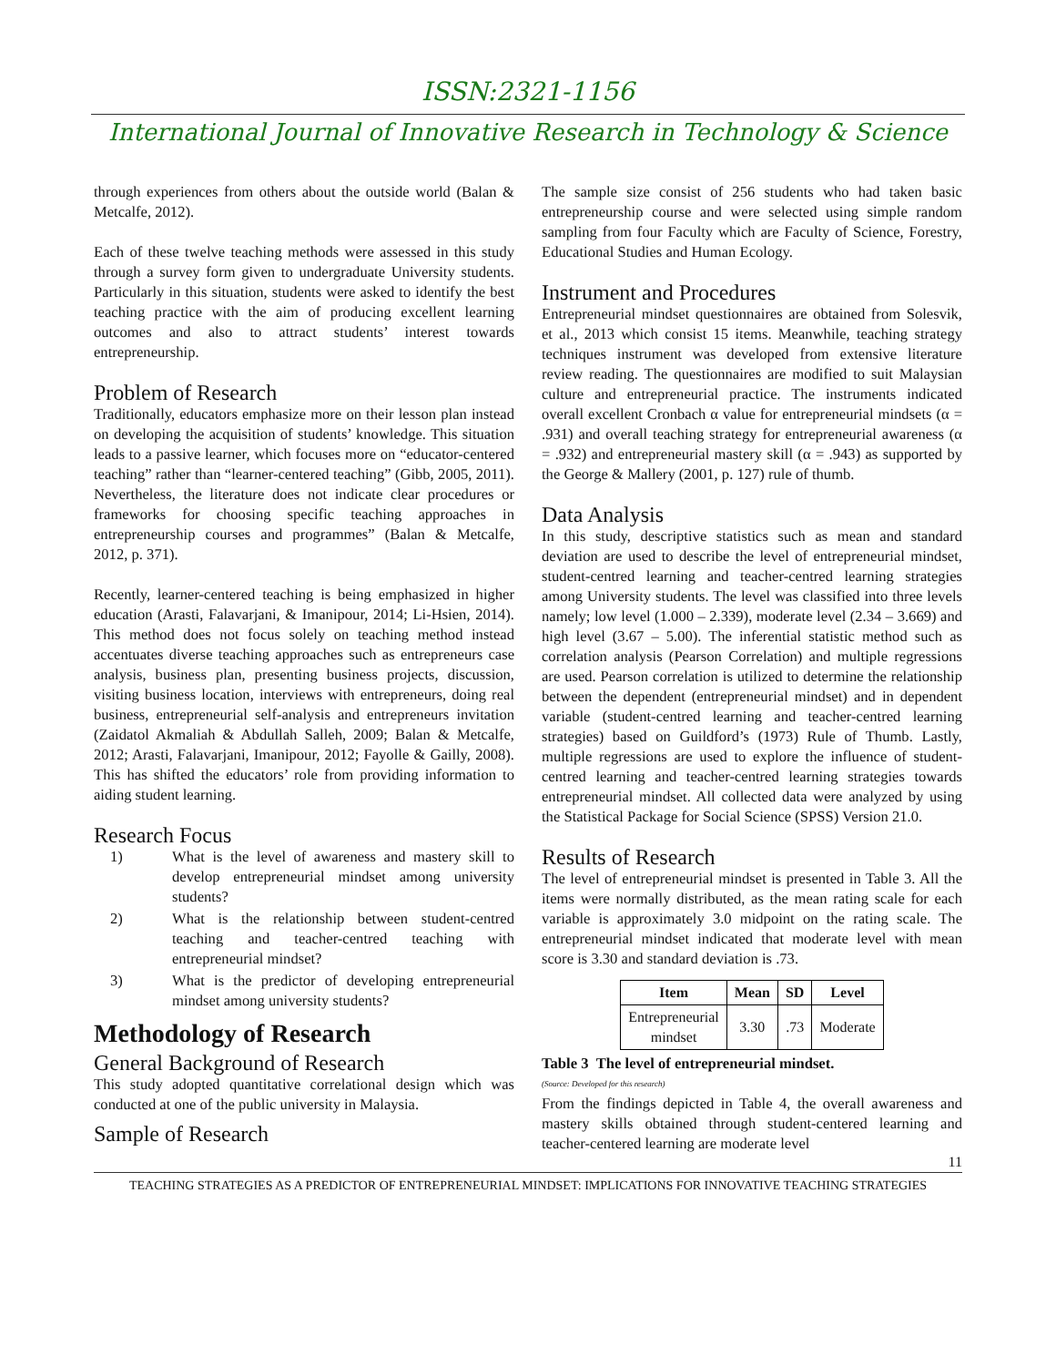ISSN:2321-1156
International Journal of Innovative Research in Technology & Science
through experiences from others about the outside world (Balan & Metcalfe, 2012).
Each of these twelve teaching methods were assessed in this study through a survey form given to undergraduate University students. Particularly in this situation, students were asked to identify the best teaching practice with the aim of producing excellent learning outcomes and also to attract students’ interest towards entrepreneurship.
Problem of Research
Traditionally, educators emphasize more on their lesson plan instead on developing the acquisition of students’ knowledge. This situation leads to a passive learner, which focuses more on “educator-centered teaching” rather than “learner-centered teaching” (Gibb, 2005, 2011). Nevertheless, the literature does not indicate clear procedures or frameworks for choosing specific teaching approaches in entrepreneurship courses and programmes” (Balan & Metcalfe, 2012, p. 371).
Recently, learner-centered teaching is being emphasized in higher education (Arasti, Falavarjani, & Imanipour, 2014; Li-Hsien, 2014). This method does not focus solely on teaching method instead accentuates diverse teaching approaches such as entrepreneurs case analysis, business plan, presenting business projects, discussion, visiting business location, interviews with entrepreneurs, doing real business, entrepreneurial self-analysis and entrepreneurs invitation (Zaidatol Akmaliah & Abdullah Salleh, 2009; Balan & Metcalfe, 2012; Arasti, Falavarjani, Imanipour, 2012; Fayolle & Gailly, 2008). This has shifted the educators’ role from providing information to aiding student learning.
Research Focus
1) What is the level of awareness and mastery skill to develop entrepreneurial mindset among university students?
2) What is the relationship between student-centred teaching and teacher-centred teaching with entrepreneurial mindset?
3) What is the predictor of developing entrepreneurial mindset among university students?
Methodology of Research
General Background of Research
This study adopted quantitative correlational design which was conducted at one of the public university in Malaysia.
Sample of Research
The sample size consist of 256 students who had taken basic entrepreneurship course and were selected using simple random sampling from four Faculty which are Faculty of Science, Forestry, Educational Studies and Human Ecology.
Instrument and Procedures
Entrepreneurial mindset questionnaires are obtained from Solesvik, et al., 2013 which consist 15 items. Meanwhile, teaching strategy techniques instrument was developed from extensive literature review reading. The questionnaires are modified to suit Malaysian culture and entrepreneurial practice. The instruments indicated overall excellent Cronbach α value for entrepreneurial mindsets (α = .931) and overall teaching strategy for entrepreneurial awareness (α = .932) and entrepreneurial mastery skill (α = .943) as supported by the George & Mallery (2001, p. 127) rule of thumb.
Data Analysis
In this study, descriptive statistics such as mean and standard deviation are used to describe the level of entrepreneurial mindset, student-centred learning and teacher-centred learning strategies among University students. The level was classified into three levels namely; low level (1.000 – 2.339), moderate level (2.34 – 3.669) and high level (3.67 – 5.00). The inferential statistic method such as correlation analysis (Pearson Correlation) and multiple regressions are used. Pearson correlation is utilized to determine the relationship between the dependent (entrepreneurial mindset) and in dependent variable (student-centred learning and teacher-centred learning strategies) based on Guildford’s (1973) Rule of Thumb. Lastly, multiple regressions are used to explore the influence of student-centred learning and teacher-centred learning strategies towards entrepreneurial mindset. All collected data were analyzed by using the Statistical Package for Social Science (SPSS) Version 21.0.
Results of Research
The level of entrepreneurial mindset is presented in Table 3. All the items were normally distributed, as the mean rating scale for each variable is approximately 3.0 midpoint on the rating scale. The entrepreneurial mindset indicated that moderate level with mean score is 3.30 and standard deviation is .73.
| Item | Mean | SD | Level |
| --- | --- | --- | --- |
| Entrepreneurial mindset | 3.30 | .73 | Moderate |
Table 3 The level of entrepreneurial mindset.
(Source: Developed for this research)
From the findings depicted in Table 4, the overall awareness and mastery skills obtained through student-centered learning and teacher-centered learning are moderate level
11
TEACHING STRATEGIES AS A PREDICTOR OF ENTREPRENEURIAL MINDSET: IMPLICATIONS FOR INNOVATIVE TEACHING STRATEGIES